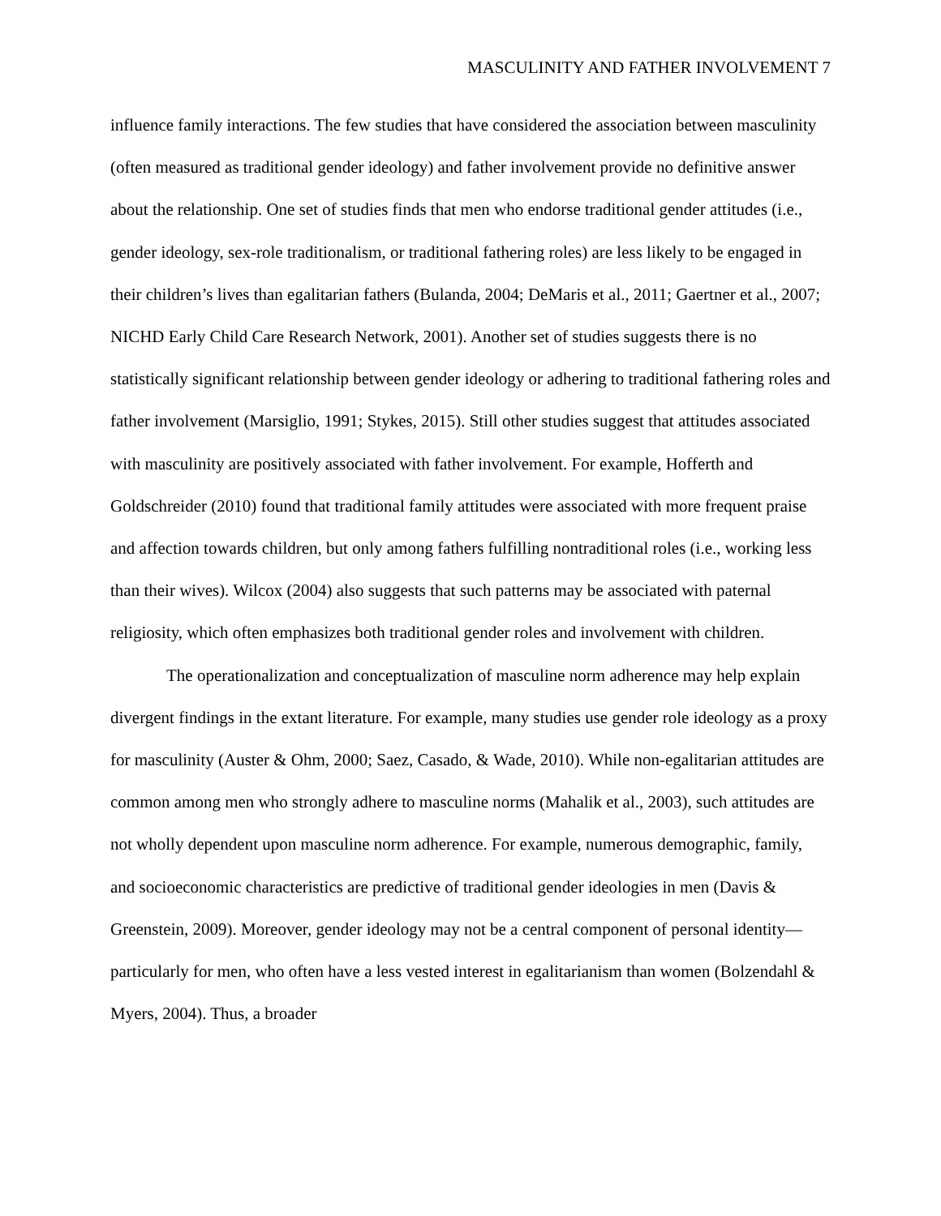MASCULINITY AND FATHER INVOLVEMENT 7
influence family interactions. The few studies that have considered the association between masculinity (often measured as traditional gender ideology) and father involvement provide no definitive answer about the relationship. One set of studies finds that men who endorse traditional gender attitudes (i.e., gender ideology, sex-role traditionalism, or traditional fathering roles) are less likely to be engaged in their children’s lives than egalitarian fathers (Bulanda, 2004; DeMaris et al., 2011; Gaertner et al., 2007; NICHD Early Child Care Research Network, 2001). Another set of studies suggests there is no statistically significant relationship between gender ideology or adhering to traditional fathering roles and father involvement (Marsiglio, 1991; Stykes, 2015). Still other studies suggest that attitudes associated with masculinity are positively associated with father involvement. For example, Hofferth and Goldschreider (2010) found that traditional family attitudes were associated with more frequent praise and affection towards children, but only among fathers fulfilling nontraditional roles (i.e., working less than their wives). Wilcox (2004) also suggests that such patterns may be associated with paternal religiosity, which often emphasizes both traditional gender roles and involvement with children.
The operationalization and conceptualization of masculine norm adherence may help explain divergent findings in the extant literature. For example, many studies use gender role ideology as a proxy for masculinity (Auster & Ohm, 2000; Saez, Casado, & Wade, 2010). While non-egalitarian attitudes are common among men who strongly adhere to masculine norms (Mahalik et al., 2003), such attitudes are not wholly dependent upon masculine norm adherence. For example, numerous demographic, family, and socioeconomic characteristics are predictive of traditional gender ideologies in men (Davis & Greenstein, 2009). Moreover, gender ideology may not be a central component of personal identity—particularly for men, who often have a less vested interest in egalitarianism than women (Bolzendahl & Myers, 2004). Thus, a broader